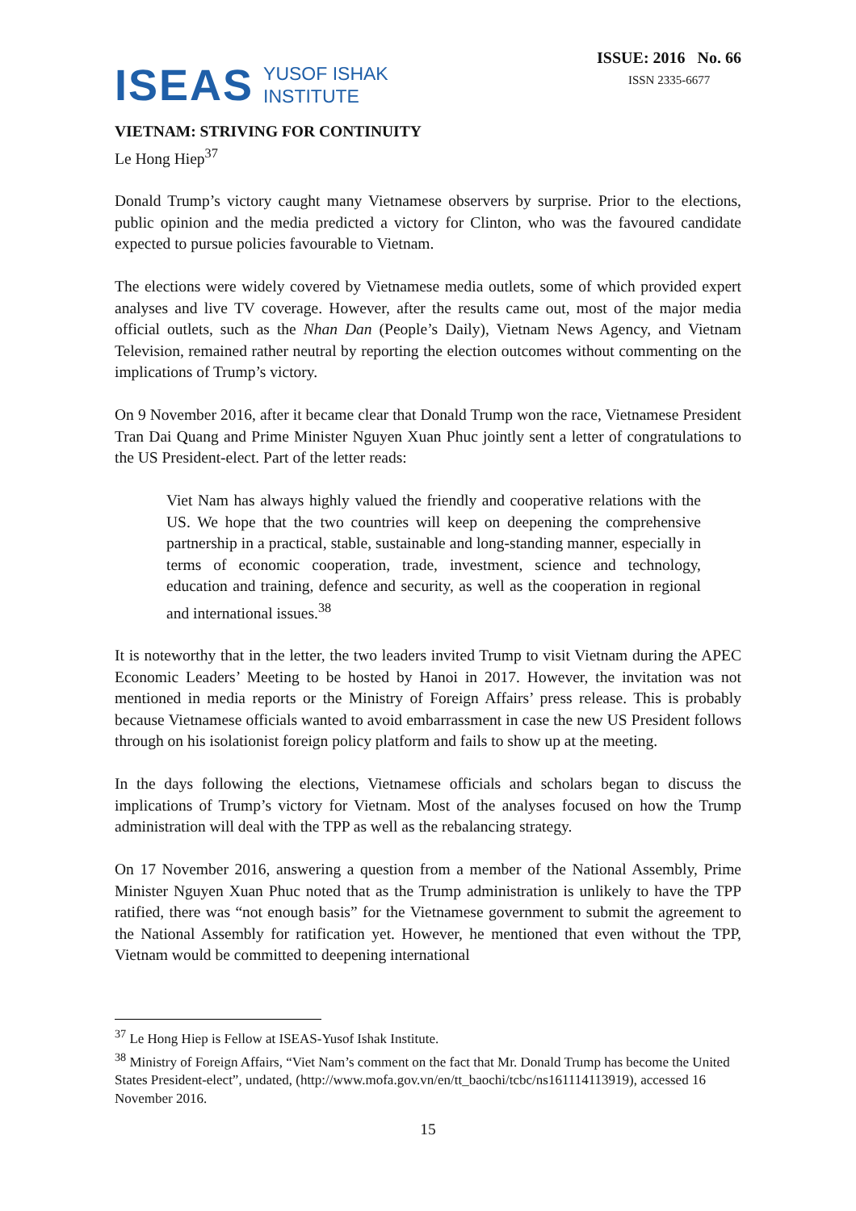ISEAS YUSOF ISHAK
INSTITUTE
ISSUE: 2016 No. 66
ISSN 2335-6677
VIETNAM: STRIVING FOR CONTINUITY
Le Hong Hiep<sup>37</sup>
Donald Trump’s victory caught many Vietnamese observers by surprise. Prior to the elections, public opinion and the media predicted a victory for Clinton, who was the favoured candidate expected to pursue policies favourable to Vietnam.
The elections were widely covered by Vietnamese media outlets, some of which provided expert analyses and live TV coverage. However, after the results came out, most of the major media official outlets, such as the Nhan Dan (People’s Daily), Vietnam News Agency, and Vietnam Television, remained rather neutral by reporting the election outcomes without commenting on the implications of Trump’s victory.
On 9 November 2016, after it became clear that Donald Trump won the race, Vietnamese President Tran Dai Quang and Prime Minister Nguyen Xuan Phuc jointly sent a letter of congratulations to the US President-elect. Part of the letter reads:
Viet Nam has always highly valued the friendly and cooperative relations with the US. We hope that the two countries will keep on deepening the comprehensive partnership in a practical, stable, sustainable and long-standing manner, especially in terms of economic cooperation, trade, investment, science and technology, education and training, defence and security, as well as the cooperation in regional and international issues.<sup>38</sup>
It is noteworthy that in the letter, the two leaders invited Trump to visit Vietnam during the APEC Economic Leaders’ Meeting to be hosted by Hanoi in 2017. However, the invitation was not mentioned in media reports or the Ministry of Foreign Affairs’ press release. This is probably because Vietnamese officials wanted to avoid embarrassment in case the new US President follows through on his isolationist foreign policy platform and fails to show up at the meeting.
In the days following the elections, Vietnamese officials and scholars began to discuss the implications of Trump’s victory for Vietnam. Most of the analyses focused on how the Trump administration will deal with the TPP as well as the rebalancing strategy.
On 17 November 2016, answering a question from a member of the National Assembly, Prime Minister Nguyen Xuan Phuc noted that as the Trump administration is unlikely to have the TPP ratified, there was “not enough basis” for the Vietnamese government to submit the agreement to the National Assembly for ratification yet. However, he mentioned that even without the TPP, Vietnam would be committed to deepening international
<sup>37</sup> Le Hong Hiep is Fellow at ISEAS-Yusof Ishak Institute.
<sup>38</sup> Ministry of Foreign Affairs, “Viet Nam’s comment on the fact that Mr. Donald Trump has become the United States President-elect”, undated, (http://www.mofa.gov.vn/en/tt_baochi/tcbc/ns161114113919), accessed 16 November 2016.
15